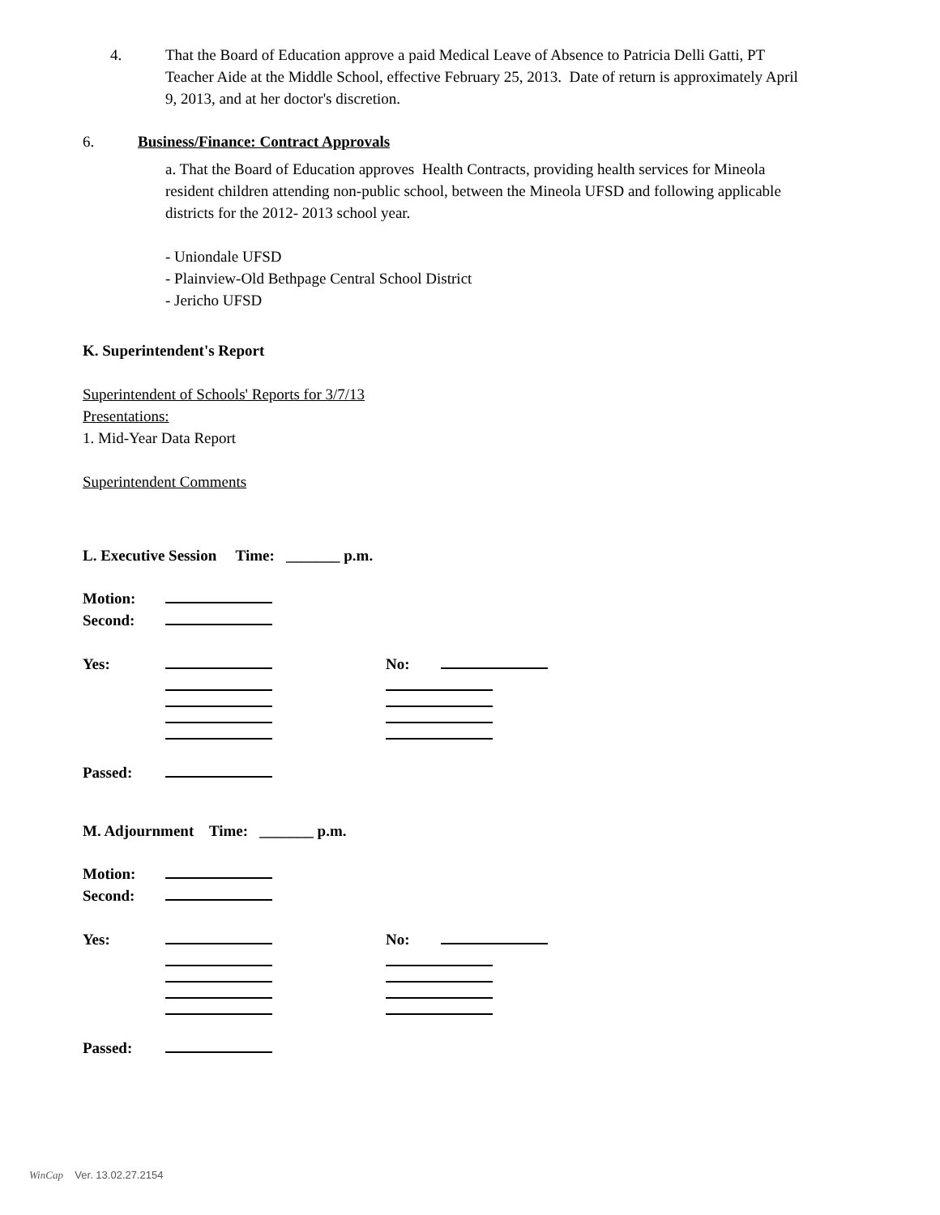4. That the Board of Education approve a paid Medical Leave of Absence to Patricia Delli Gatti, PT Teacher Aide at the Middle School, effective February 25, 2013. Date of return is approximately April 9, 2013, and at her doctor's discretion.
6. Business/Finance: Contract Approvals
a. That the Board of Education approves Health Contracts, providing health services for Mineola resident children attending non-public school, between the Mineola UFSD and following applicable districts for the 2012- 2013 school year.
- Uniondale UFSD
- Plainview-Old Bethpage Central School District
- Jericho UFSD
K. Superintendent's Report
Superintendent of Schools' Reports for 3/7/13
Presentations:
1. Mid-Year Data Report
Superintendent Comments
L. Executive Session Time: _______ p.m.
Motion: Second: Yes: No: Passed:
M. Adjournment Time: _______ p.m.
Motion: Second: Yes: No: Passed:
WinCap Ver. 13.02.27.2154